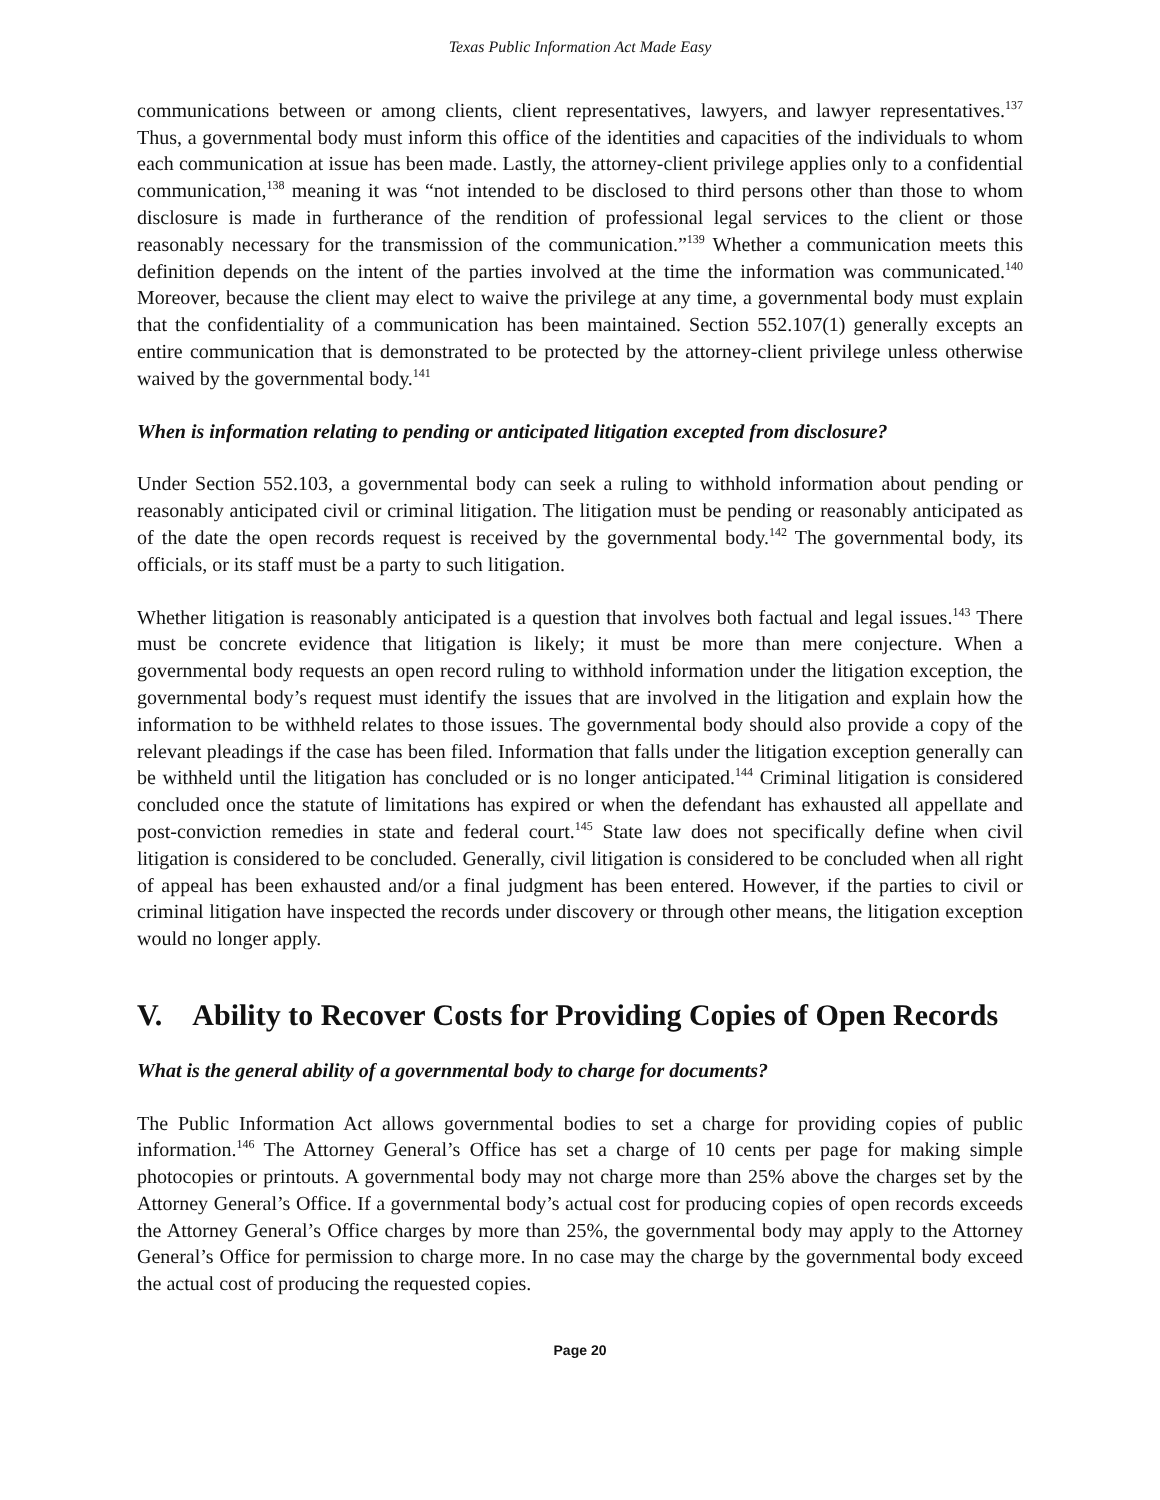Texas Public Information Act Made Easy
communications between or among clients, client representatives, lawyers, and lawyer representatives.<sup>137</sup> Thus, a governmental body must inform this office of the identities and capacities of the individuals to whom each communication at issue has been made. Lastly, the attorney-client privilege applies only to a confidential communication,<sup>138</sup> meaning it was “not intended to be disclosed to third persons other than those to whom disclosure is made in furtherance of the rendition of professional legal services to the client or those reasonably necessary for the transmission of the communication.”<sup>139</sup> Whether a communication meets this definition depends on the intent of the parties involved at the time the information was communicated.<sup>140</sup> Moreover, because the client may elect to waive the privilege at any time, a governmental body must explain that the confidentiality of a communication has been maintained. Section 552.107(1) generally excepts an entire communication that is demonstrated to be protected by the attorney-client privilege unless otherwise waived by the governmental body.<sup>141</sup>
When is information relating to pending or anticipated litigation excepted from disclosure?
Under Section 552.103, a governmental body can seek a ruling to withhold information about pending or reasonably anticipated civil or criminal litigation. The litigation must be pending or reasonably anticipated as of the date the open records request is received by the governmental body.<sup>142</sup> The governmental body, its officials, or its staff must be a party to such litigation.
Whether litigation is reasonably anticipated is a question that involves both factual and legal issues.<sup>143</sup> There must be concrete evidence that litigation is likely; it must be more than mere conjecture. When a governmental body requests an open record ruling to withhold information under the litigation exception, the governmental body’s request must identify the issues that are involved in the litigation and explain how the information to be withheld relates to those issues. The governmental body should also provide a copy of the relevant pleadings if the case has been filed. Information that falls under the litigation exception generally can be withheld until the litigation has concluded or is no longer anticipated.<sup>144</sup> Criminal litigation is considered concluded once the statute of limitations has expired or when the defendant has exhausted all appellate and post-conviction remedies in state and federal court.<sup>145</sup> State law does not specifically define when civil litigation is considered to be concluded. Generally, civil litigation is considered to be concluded when all right of appeal has been exhausted and/or a final judgment has been entered. However, if the parties to civil or criminal litigation have inspected the records under discovery or through other means, the litigation exception would no longer apply.
V. Ability to Recover Costs for Providing Copies of Open Records
What is the general ability of a governmental body to charge for documents?
The Public Information Act allows governmental bodies to set a charge for providing copies of public information.<sup>146</sup> The Attorney General’s Office has set a charge of 10 cents per page for making simple photocopies or printouts. A governmental body may not charge more than 25% above the charges set by the Attorney General’s Office. If a governmental body’s actual cost for producing copies of open records exceeds the Attorney General’s Office charges by more than 25%, the governmental body may apply to the Attorney General’s Office for permission to charge more. In no case may the charge by the governmental body exceed the actual cost of producing the requested copies.
Page 20